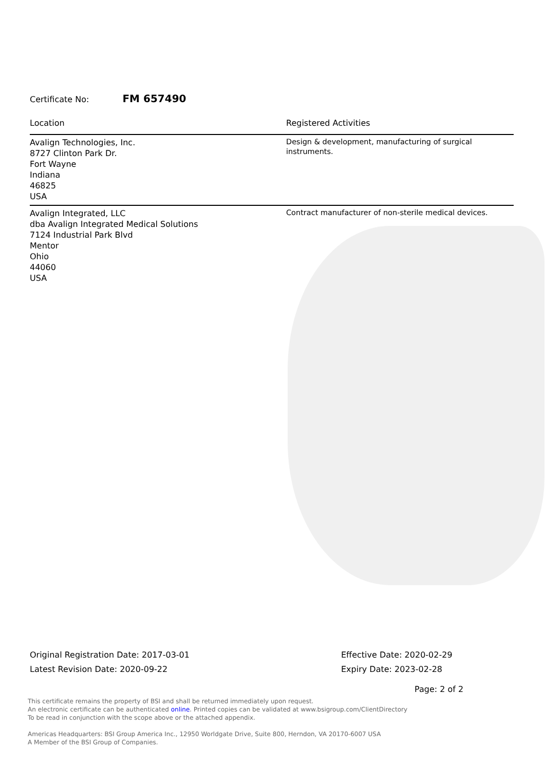Certificate No: FM 657490
| Location | Registered Activities |
| --- | --- |
| Avalign Technologies, Inc. 8727 Clinton Park Dr. Fort Wayne Indiana 46825 USA | Design & development, manufacturing of surgical instruments. |
| Avalign Integrated, LLC dba Avalign Integrated Medical Solutions 7124 Industrial Park Blvd Mentor Ohio 44060 USA | Contract manufacturer of non-sterile medical devices. |
Original Registration Date: 2017-03-01
Latest Revision Date: 2020-09-22
Effective Date: 2020-02-29
Expiry Date: 2023-02-28
Page: 2 of 2
This certificate remains the property of BSI and shall be returned immediately upon request.
An electronic certificate can be authenticated online. Printed copies can be validated at www.bsigroup.com/ClientDirectory
To be read in conjunction with the scope above or the attached appendix.
Americas Headquarters: BSI Group America Inc., 12950 Worldgate Drive, Suite 800, Herndon, VA 20170-6007 USA
A Member of the BSI Group of Companies.